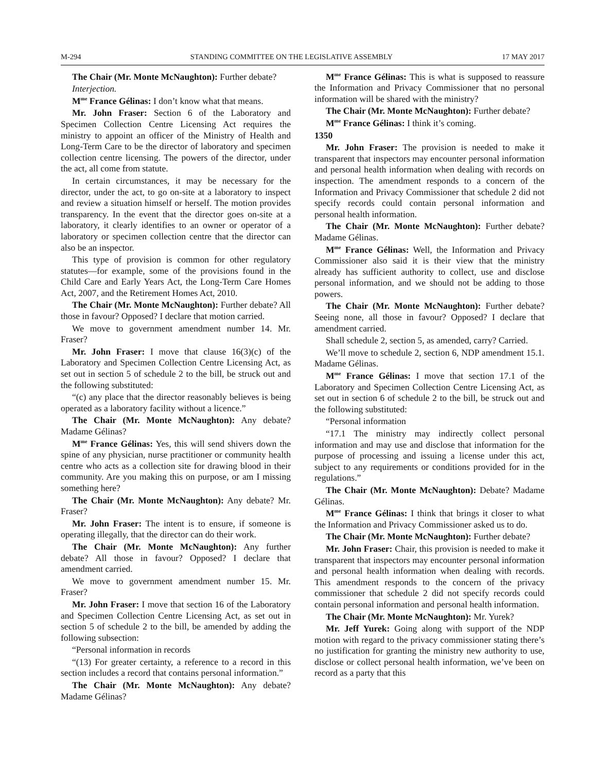M-294 STANDING COMMITTEE ON THE LEGISLATIVE ASSEMBLY 17 MAY 2017
The Chair (Mr. Monte McNaughton): Further debate?
Interjection.
M<sup>me</sup> France Gélinas: I don’t know what that means.
Mr. John Fraser: Section 6 of the Laboratory and Specimen Collection Centre Licensing Act requires the ministry to appoint an officer of the Ministry of Health and Long-Term Care to be the director of laboratory and specimen collection centre licensing. The powers of the director, under the act, all come from statute.
In certain circumstances, it may be necessary for the director, under the act, to go on-site at a laboratory to inspect and review a situation himself or herself. The motion provides transparency. In the event that the director goes on-site at a laboratory, it clearly identifies to an owner or operator of a laboratory or specimen collection centre that the director can also be an inspector.
This type of provision is common for other regulatory statutes—for example, some of the provisions found in the Child Care and Early Years Act, the Long-Term Care Homes Act, 2007, and the Retirement Homes Act, 2010.
The Chair (Mr. Monte McNaughton): Further debate? All those in favour? Opposed? I declare that motion carried.
We move to government amendment number 14. Mr. Fraser?
Mr. John Fraser: I move that clause 16(3)(c) of the Laboratory and Specimen Collection Centre Licensing Act, as set out in section 5 of schedule 2 to the bill, be struck out and the following substituted:
“(c) any place that the director reasonably believes is being operated as a laboratory facility without a licence.”
The Chair (Mr. Monte McNaughton): Any debate? Madame Gélinas?
M<sup>me</sup> France Gélinas: Yes, this will send shivers down the spine of any physician, nurse practitioner or community health centre who acts as a collection site for drawing blood in their community. Are you making this on purpose, or am I missing something here?
The Chair (Mr. Monte McNaughton): Any debate? Mr. Fraser?
Mr. John Fraser: The intent is to ensure, if someone is operating illegally, that the director can do their work.
The Chair (Mr. Monte McNaughton): Any further debate? All those in favour? Opposed? I declare that amendment carried.
We move to government amendment number 15. Mr. Fraser?
Mr. John Fraser: I move that section 16 of the Laboratory and Specimen Collection Centre Licensing Act, as set out in section 5 of schedule 2 to the bill, be amended by adding the following subsection:
“Personal information in records
“(13) For greater certainty, a reference to a record in this section includes a record that contains personal information.”
The Chair (Mr. Monte McNaughton): Any debate? Madame Gélinas?
M<sup>me</sup> France Gélinas: This is what is supposed to reassure the Information and Privacy Commissioner that no personal information will be shared with the ministry?
The Chair (Mr. Monte McNaughton): Further debate?
M<sup>me</sup> France Gélinas: I think it’s coming.
1350
Mr. John Fraser: The provision is needed to make it transparent that inspectors may encounter personal information and personal health information when dealing with records on inspection. The amendment responds to a concern of the Information and Privacy Commissioner that schedule 2 did not specify records could contain personal information and personal health information.
The Chair (Mr. Monte McNaughton): Further debate? Madame Gélinas.
M<sup>me</sup> France Gélinas: Well, the Information and Privacy Commissioner also said it is their view that the ministry already has sufficient authority to collect, use and disclose personal information, and we should not be adding to those powers.
The Chair (Mr. Monte McNaughton): Further debate? Seeing none, all those in favour? Opposed? I declare that amendment carried.
Shall schedule 2, section 5, as amended, carry? Carried.
We’ll move to schedule 2, section 6, NDP amendment 15.1. Madame Gélinas.
M<sup>me</sup> France Gélinas: I move that section 17.1 of the Laboratory and Specimen Collection Centre Licensing Act, as set out in section 6 of schedule 2 to the bill, be struck out and the following substituted:
“Personal information
“17.1 The ministry may indirectly collect personal information and may use and disclose that information for the purpose of processing and issuing a license under this act, subject to any requirements or conditions provided for in the regulations.”
The Chair (Mr. Monte McNaughton): Debate? Madame Gélinas.
M<sup>me</sup> France Gélinas: I think that brings it closer to what the Information and Privacy Commissioner asked us to do.
The Chair (Mr. Monte McNaughton): Further debate?
Mr. John Fraser: Chair, this provision is needed to make it transparent that inspectors may encounter personal information and personal health information when dealing with records. This amendment responds to the concern of the privacy commissioner that schedule 2 did not specify records could contain personal information and personal health information.
The Chair (Mr. Monte McNaughton): Mr. Yurek?
Mr. Jeff Yurek: Going along with support of the NDP motion with regard to the privacy commissioner stating there’s no justification for granting the ministry new authority to use, disclose or collect personal health information, we’ve been on record as a party that this